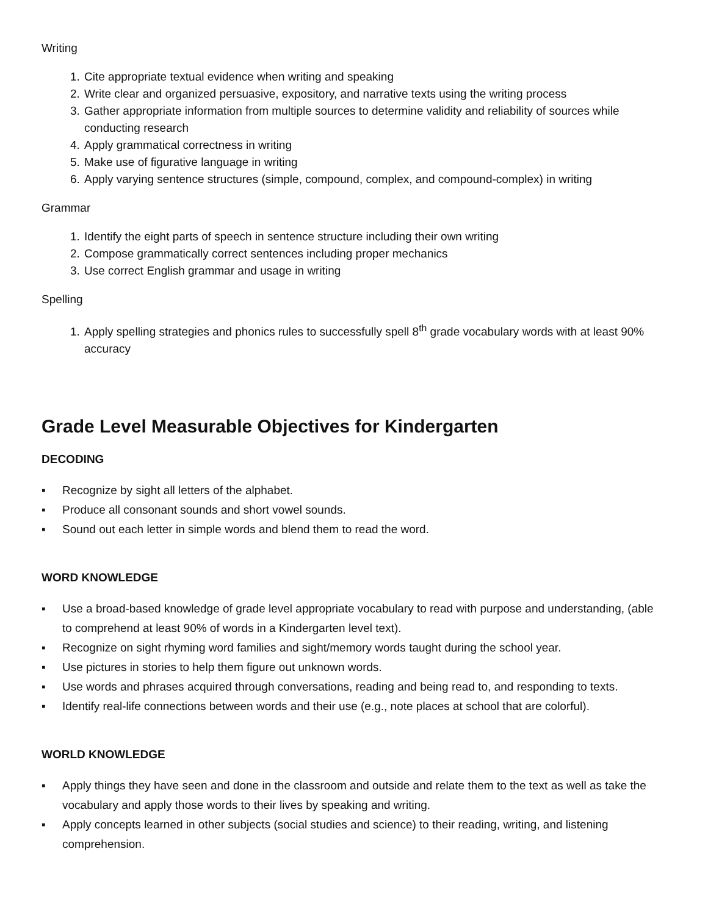Writing
1. Cite appropriate textual evidence when writing and speaking
2. Write clear and organized persuasive, expository, and narrative texts using the writing process
3. Gather appropriate information from multiple sources to determine validity and reliability of sources while conducting research
4. Apply grammatical correctness in writing
5. Make use of figurative language in writing
6. Apply varying sentence structures (simple, compound, complex, and compound-complex) in writing
Grammar
1. Identify the eight parts of speech in sentence structure including their own writing
2. Compose grammatically correct sentences including proper mechanics
3. Use correct English grammar and usage in writing
Spelling
1. Apply spelling strategies and phonics rules to successfully spell 8<sup>th</sup> grade vocabulary words with at least 90% accuracy
Grade Level Measurable Objectives for Kindergarten
DECODING
▪ Recognize by sight all letters of the alphabet.
▪ Produce all consonant sounds and short vowel sounds.
▪ Sound out each letter in simple words and blend them to read the word.
WORD KNOWLEDGE
▪ Use a broad-based knowledge of grade level appropriate vocabulary to read with purpose and understanding, (able to comprehend at least 90% of words in a Kindergarten level text).
▪ Recognize on sight rhyming word families and sight/memory words taught during the school year.
▪ Use pictures in stories to help them figure out unknown words.
▪ Use words and phrases acquired through conversations, reading and being read to, and responding to texts.
▪ Identify real-life connections between words and their use (e.g., note places at school that are colorful).
WORLD KNOWLEDGE
▪ Apply things they have seen and done in the classroom and outside and relate them to the text as well as take the vocabulary and apply those words to their lives by speaking and writing.
▪ Apply concepts learned in other subjects (social studies and science) to their reading, writing, and listening comprehension.